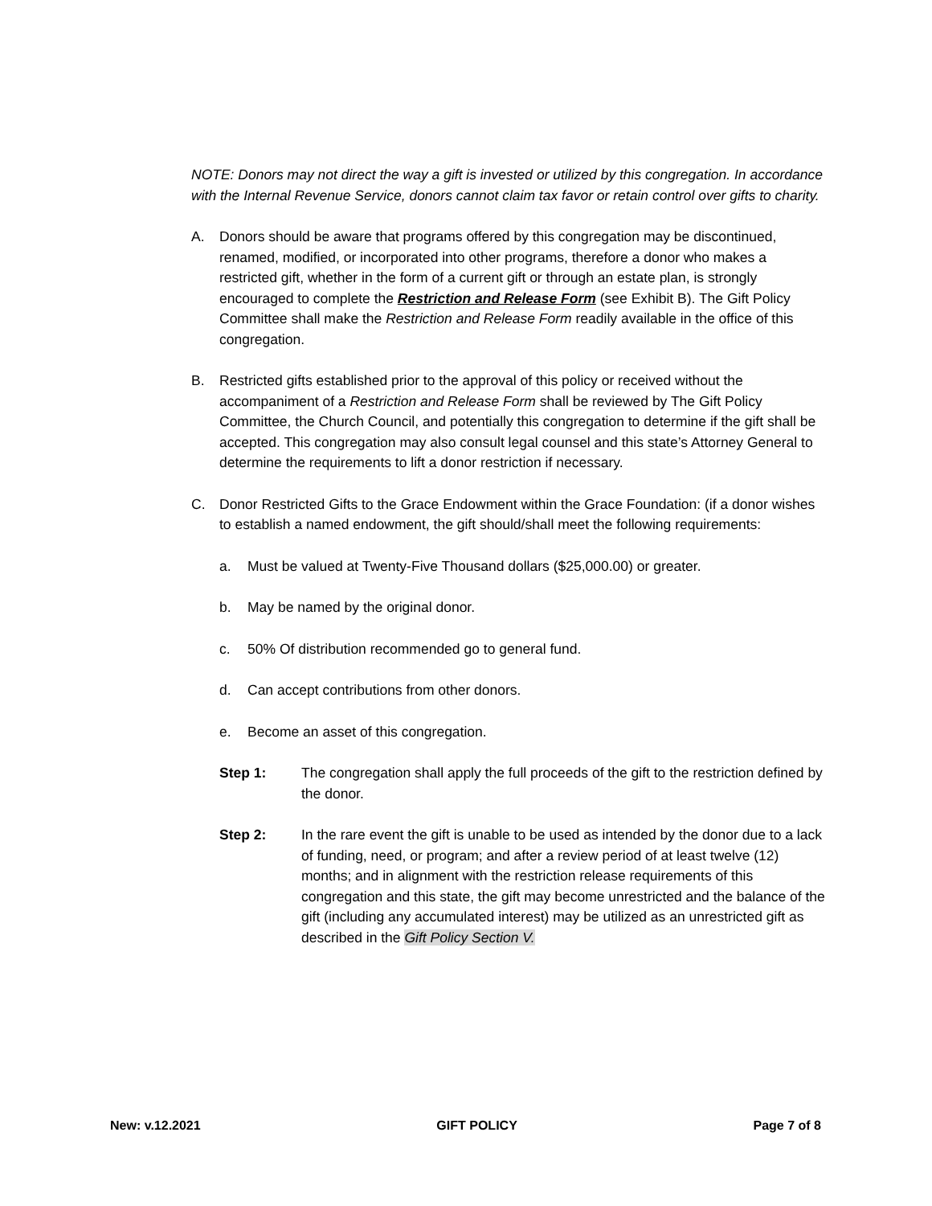NOTE: Donors may not direct the way a gift is invested or utilized by this congregation. In accordance with the Internal Revenue Service, donors cannot claim tax favor or retain control over gifts to charity.
A. Donors should be aware that programs offered by this congregation may be discontinued, renamed, modified, or incorporated into other programs, therefore a donor who makes a restricted gift, whether in the form of a current gift or through an estate plan, is strongly encouraged to complete the Restriction and Release Form (see Exhibit B). The Gift Policy Committee shall make the Restriction and Release Form readily available in the office of this congregation.
B. Restricted gifts established prior to the approval of this policy or received without the accompaniment of a Restriction and Release Form shall be reviewed by The Gift Policy Committee, the Church Council, and potentially this congregation to determine if the gift shall be accepted. This congregation may also consult legal counsel and this state’s Attorney General to determine the requirements to lift a donor restriction if necessary.
C. Donor Restricted Gifts to the Grace Endowment within the Grace Foundation: (if a donor wishes to establish a named endowment, the gift should/shall meet the following requirements:
a. Must be valued at Twenty-Five Thousand dollars ($25,000.00) or greater.
b. May be named by the original donor.
c. 50% Of distribution recommended go to general fund.
d. Can accept contributions from other donors.
e. Become an asset of this congregation.
Step 1: The congregation shall apply the full proceeds of the gift to the restriction defined by the donor.
Step 2: In the rare event the gift is unable to be used as intended by the donor due to a lack of funding, need, or program; and after a review period of at least twelve (12) months; and in alignment with the restriction release requirements of this congregation and this state, the gift may become unrestricted and the balance of the gift (including any accumulated interest) may be utilized as an unrestricted gift as described in the Gift Policy Section V.
New: v.12.2021 GIFT POLICY Page 7 of 8